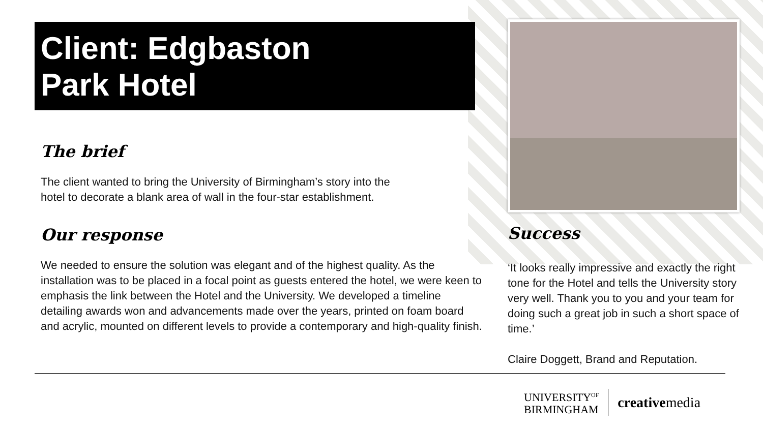Client: Edgbaston
Park Hotel
The brief
The client wanted to bring the University of Birmingham’s story into the
hotel to decorate a blank area of wall in the four-star establishment.
Our response
We needed to ensure the solution was elegant and of the highest quality. As the installation was to be placed in a focal point as guests entered the hotel, we were keen to emphasis the link between the Hotel and the University. We developed a timeline detailing awards won and advancements made over the years, printed on foam board and acrylic, mounted on different levels to provide a contemporary and high-quality finish.
Success
‘It looks really impressive and exactly the right tone for the Hotel and tells the University story very well. Thank you to you and your team for doing such a great job in such a short space of time.’
Claire Doggett, Brand and Reputation.
UNIVERSITY<sup>OF</sup>
BIRMINGHAM
creativemedia